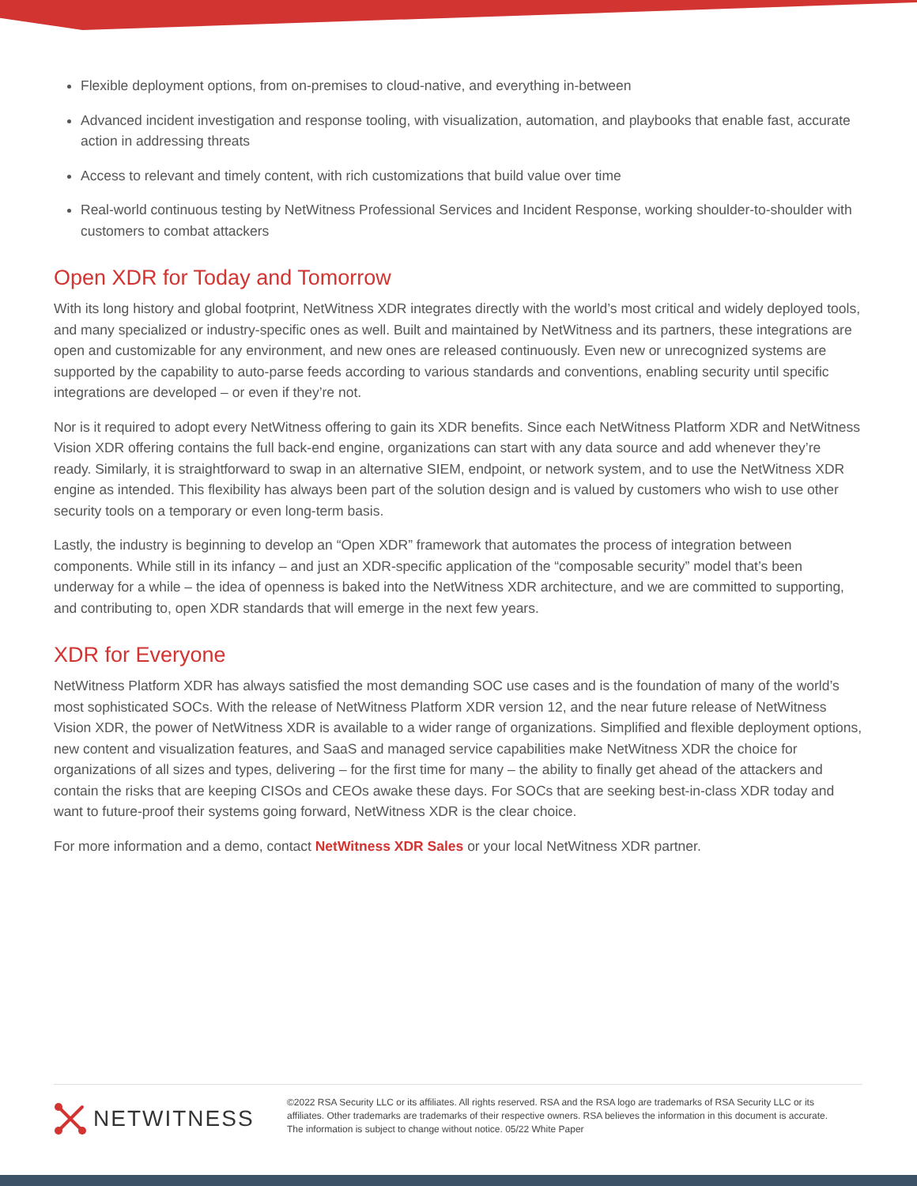Flexible deployment options, from on-premises to cloud-native, and everything in-between
Advanced incident investigation and response tooling, with visualization, automation, and playbooks that enable fast, accurate action in addressing threats
Access to relevant and timely content, with rich customizations that build value over time
Real-world continuous testing by NetWitness Professional Services and Incident Response, working shoulder-to-shoulder with customers to combat attackers
Open XDR for Today and Tomorrow
With its long history and global footprint, NetWitness XDR integrates directly with the world’s most critical and widely deployed tools, and many specialized or industry-specific ones as well. Built and maintained by NetWitness and its partners, these integrations are open and customizable for any environment, and new ones are released continuously. Even new or unrecognized systems are supported by the capability to auto-parse feeds according to various standards and conventions, enabling security until specific integrations are developed – or even if they’re not.
Nor is it required to adopt every NetWitness offering to gain its XDR benefits. Since each NetWitness Platform XDR and NetWitness Vision XDR offering contains the full back-end engine, organizations can start with any data source and add whenever they’re ready. Similarly, it is straightforward to swap in an alternative SIEM, endpoint, or network system, and to use the NetWitness XDR engine as intended. This flexibility has always been part of the solution design and is valued by customers who wish to use other security tools on a temporary or even long-term basis.
Lastly, the industry is beginning to develop an “Open XDR” framework that automates the process of integration between components. While still in its infancy – and just an XDR-specific application of the “composable security” model that’s been underway for a while – the idea of openness is baked into the NetWitness XDR architecture, and we are committed to supporting, and contributing to, open XDR standards that will emerge in the next few years.
XDR for Everyone
NetWitness Platform XDR has always satisfied the most demanding SOC use cases and is the foundation of many of the world’s most sophisticated SOCs. With the release of NetWitness Platform XDR version 12, and the near future release of NetWitness Vision XDR, the power of NetWitness XDR is available to a wider range of organizations. Simplified and flexible deployment options, new content and visualization features, and SaaS and managed service capabilities make NetWitness XDR the choice for organizations of all sizes and types, delivering – for the first time for many – the ability to finally get ahead of the attackers and contain the risks that are keeping CISOs and CEOs awake these days. For SOCs that are seeking best-in-class XDR today and want to future-proof their systems going forward, NetWitness XDR is the clear choice.
For more information and a demo, contact NetWitness XDR Sales or your local NetWitness XDR partner.
NETWITNESS
©2022 RSA Security LLC or its affiliates. All rights reserved. RSA and the RSA logo are trademarks of RSA Security LLC or its affiliates. Other trademarks are trademarks of their respective owners. RSA believes the information in this document is accurate. The information is subject to change without notice. 05/22 White Paper